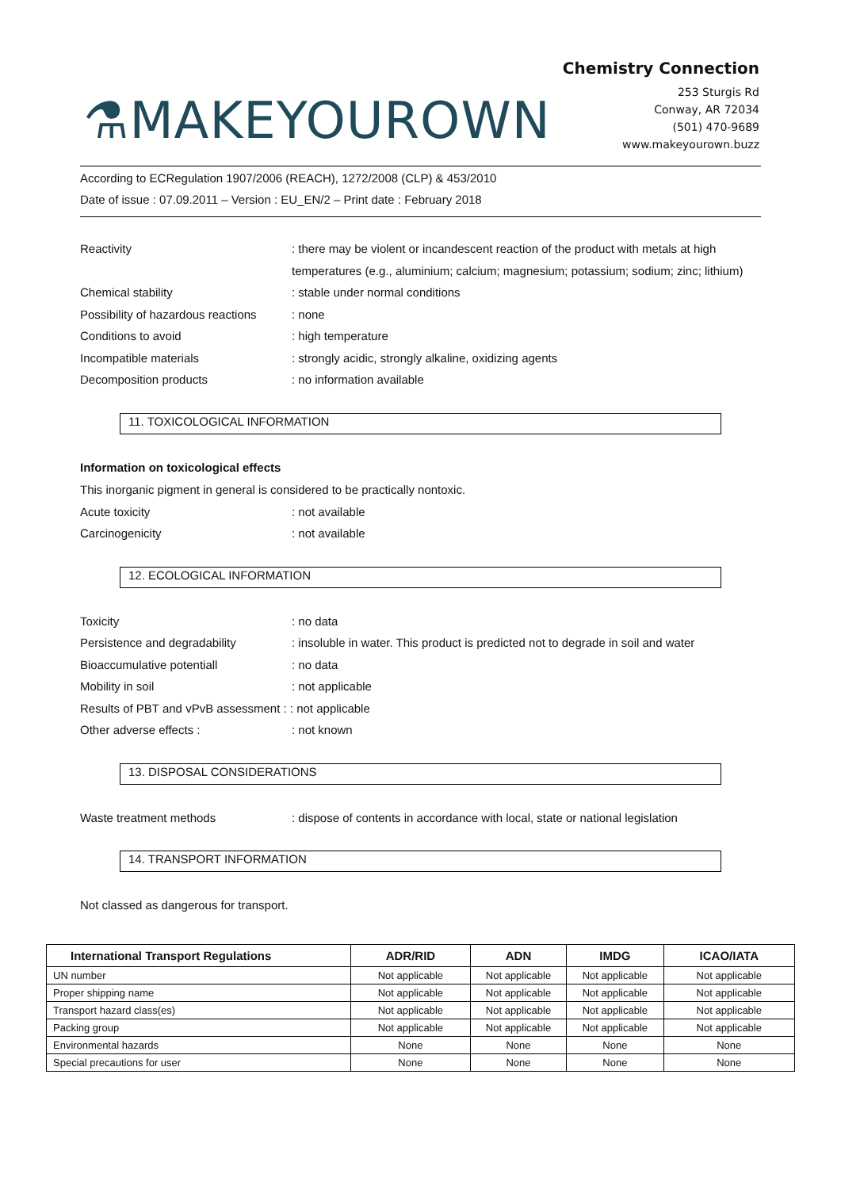⚗MAKEYOUROWN
Chemistry Connection
253 Sturgis Rd
Conway, AR 72034
(501) 470-9689
www.makeyourown.buzz
According to ECRegulation 1907/2006 (REACH), 1272/2008 (CLP) & 453/2010
Date of issue : 07.09.2011 – Version : EU_EN/2 – Print date : February 2018
Reactivity : there may be violent or incandescent reaction of the product with metals at high temperatures (e.g., aluminium; calcium; magnesium; potassium; sodium; zinc; lithium)
Chemical stability : stable under normal conditions
Possibility of hazardous reactions
: none
Conditions to avoid : high temperature
Incompatible materials : strongly acidic, strongly alkaline, oxidizing agents
Decomposition products : no information available
11. TOXICOLOGICAL INFORMATION
Information on toxicological effects
This inorganic pigment in general is considered to be practically nontoxic.
Acute toxicity : not available
Carcinogenicity : not available
12. ECOLOGICAL INFORMATION
Toxicity : no data
Persistence and degradability : insoluble in water. This product is predicted not to degrade in soil and water
Bioaccumulative potentiall : no data
Mobility in soil : not applicable
Results of PBT and vPvB assessment : : not applicable
Other adverse effects : : not known
13. DISPOSAL CONSIDERATIONS
Waste treatment methods : dispose of contents in accordance with local, state or national legislation
14. TRANSPORT INFORMATION
Not classed as dangerous for transport.
| International Transport Regulations | ADR/RID | ADN | IMDG | ICAO/IATA |
| --- | --- | --- | --- | --- |
| UN number | Not applicable | Not applicable | Not applicable | Not applicable |
| Proper shipping name | Not applicable | Not applicable | Not applicable | Not applicable |
| Transport hazard class(es) | Not applicable | Not applicable | Not applicable | Not applicable |
| Packing group | Not applicable | Not applicable | Not applicable | Not applicable |
| Environmental hazards | None | None | None | None |
| Special precautions for user | None | None | None | None |